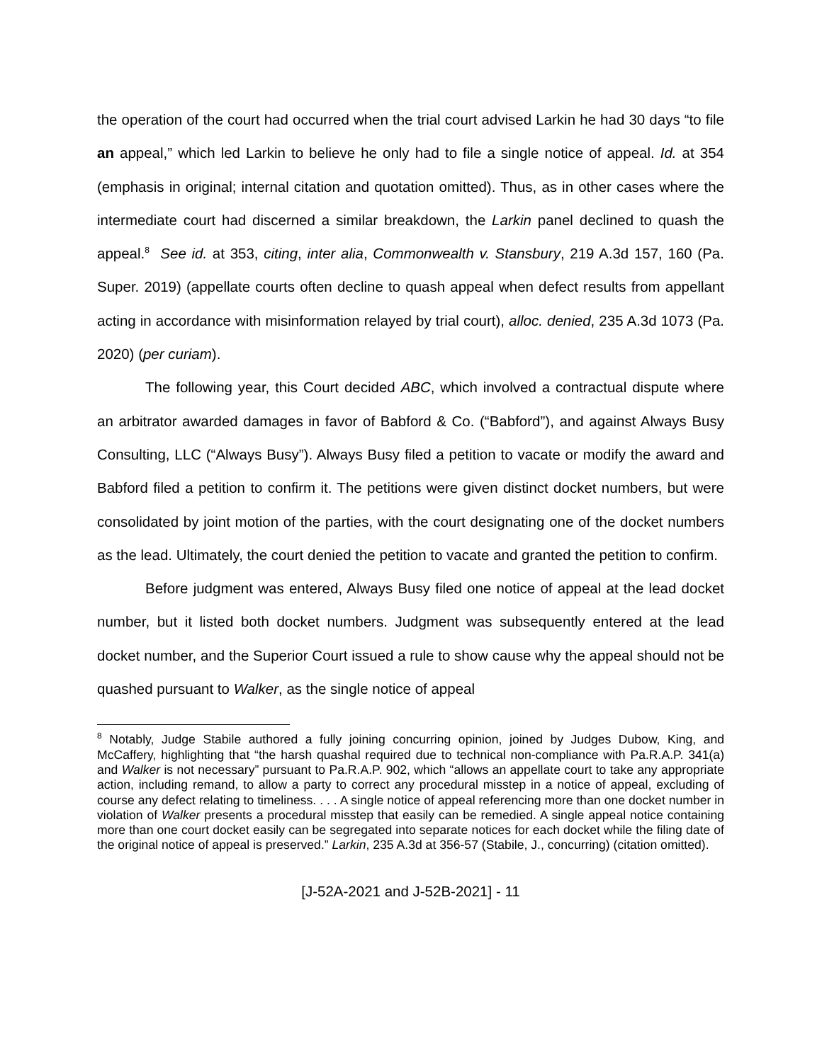the operation of the court had occurred when the trial court advised Larkin he had 30 days “to file an appeal,” which led Larkin to believe he only had to file a single notice of appeal. Id. at 354 (emphasis in original; internal citation and quotation omitted). Thus, as in other cases where the intermediate court had discerned a similar breakdown, the Larkin panel declined to quash the appeal.<sup>8</sup> See id. at 353, citing, inter alia, Commonwealth v. Stansbury, 219 A.3d 157, 160 (Pa. Super. 2019) (appellate courts often decline to quash appeal when defect results from appellant acting in accordance with misinformation relayed by trial court), alloc. denied, 235 A.3d 1073 (Pa. 2020) (per curiam).
The following year, this Court decided ABC, which involved a contractual dispute where an arbitrator awarded damages in favor of Babford & Co. (“Babford”), and against Always Busy Consulting, LLC (“Always Busy”). Always Busy filed a petition to vacate or modify the award and Babford filed a petition to confirm it. The petitions were given distinct docket numbers, but were consolidated by joint motion of the parties, with the court designating one of the docket numbers as the lead. Ultimately, the court denied the petition to vacate and granted the petition to confirm.
Before judgment was entered, Always Busy filed one notice of appeal at the lead docket number, but it listed both docket numbers. Judgment was subsequently entered at the lead docket number, and the Superior Court issued a rule to show cause why the appeal should not be quashed pursuant to Walker, as the single notice of appeal
<sup>8</sup> Notably, Judge Stabile authored a fully joining concurring opinion, joined by Judges Dubow, King, and McCaffery, highlighting that “the harsh quashal required due to technical non-compliance with Pa.R.A.P. 341(a) and Walker is not necessary” pursuant to Pa.R.A.P. 902, which “allows an appellate court to take any appropriate action, including remand, to allow a party to correct any procedural misstep in a notice of appeal, excluding of course any defect relating to timeliness. . . . A single notice of appeal referencing more than one docket number in violation of Walker presents a procedural misstep that easily can be remedied. A single appeal notice containing more than one court docket easily can be segregated into separate notices for each docket while the filing date of the original notice of appeal is preserved.” Larkin, 235 A.3d at 356-57 (Stabile, J., concurring) (citation omitted).
[J-52A-2021 and J-52B-2021] - 11